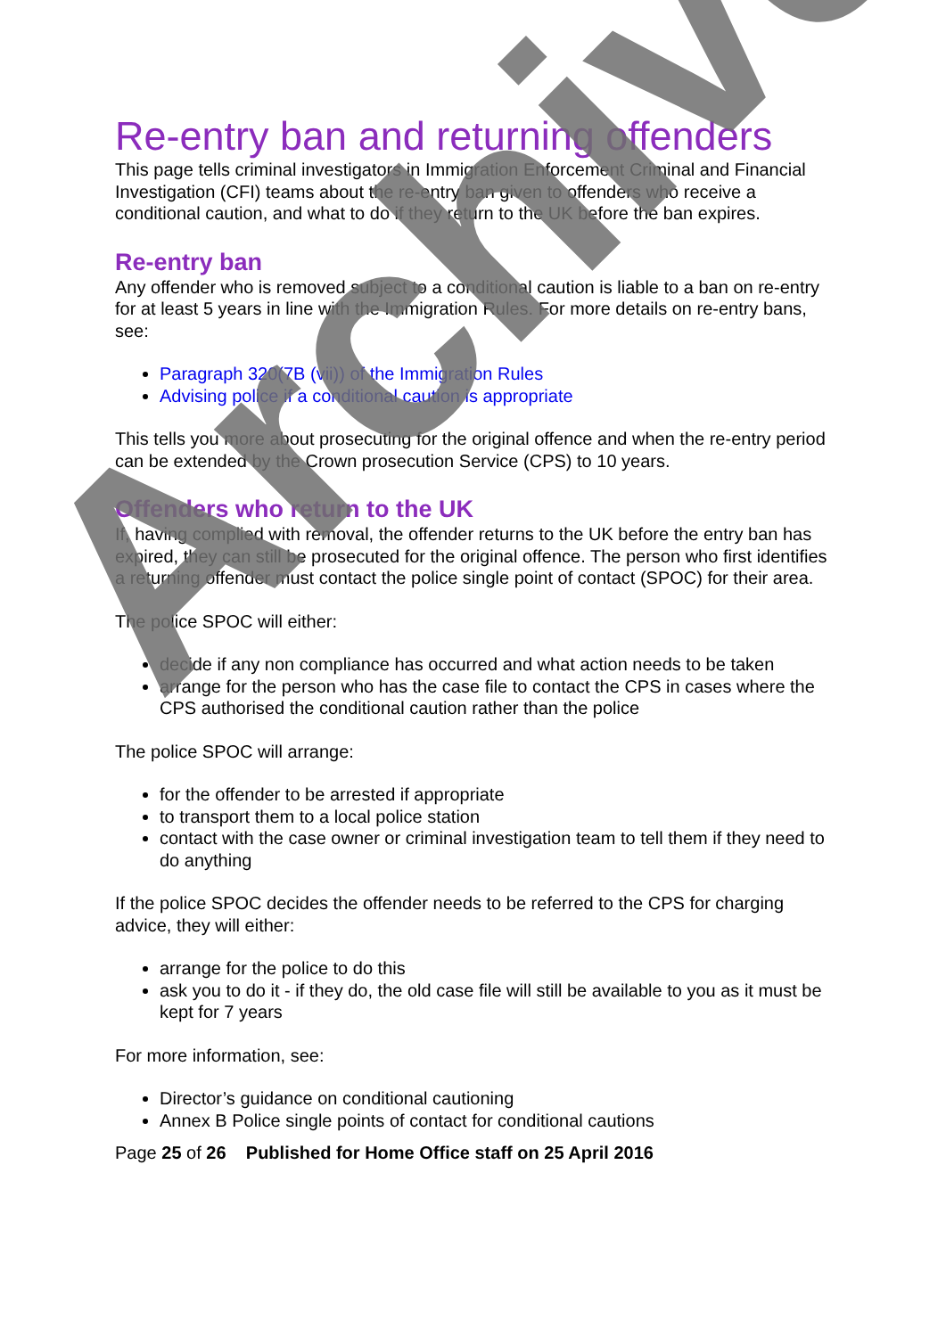Re-entry ban and returning offenders
This page tells criminal investigators in Immigration Enforcement Criminal and Financial Investigation (CFI) teams about the re-entry ban given to offenders who receive a conditional caution, and what to do if they return to the UK before the ban expires.
Re-entry ban
Any offender who is removed subject to a conditional caution is liable to a ban on re-entry for at least 5 years in line with the Immigration Rules. For more details on re-entry bans, see:
Paragraph 320(7B (vii)) of the Immigration Rules
Advising police if a conditional caution is appropriate
This tells you more about prosecuting for the original offence and when the re-entry period can be extended by the Crown prosecution Service (CPS) to 10 years.
Offenders who return to the UK
If, having complied with removal, the offender returns to the UK before the entry ban has expired, they can still be prosecuted for the original offence. The person who first identifies a returning offender must contact the police single point of contact (SPOC) for their area.
The police SPOC will either:
decide if any non compliance has occurred and what action needs to be taken
arrange for the person who has the case file to contact the CPS in cases where the CPS authorised the conditional caution rather than the police
The police SPOC will arrange:
for the offender to be arrested if appropriate
to transport them to a local police station
contact with the case owner or criminal investigation team to tell them if they need to do anything
If the police SPOC decides the offender needs to be referred to the CPS for charging advice, they will either:
arrange for the police to do this
ask you to do it - if they do, the old case file will still be available to you as it must be kept for 7 years
For more information, see:
Director’s guidance on conditional cautioning
Annex B Police single points of contact for conditional cautions
Page 25 of 26 Published for Home Office staff on 25 April 2016
Archive